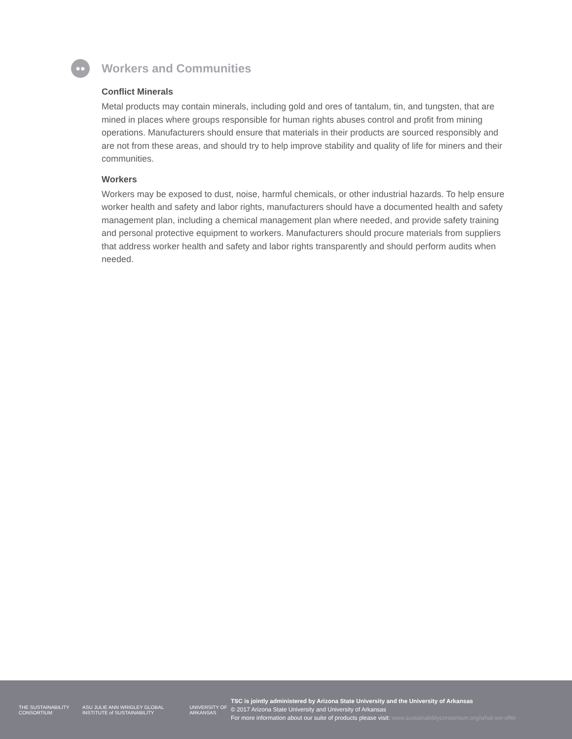●●
Workers and Communities
Conflict Minerals
Metal products may contain minerals, including gold and ores of tantalum, tin, and tungsten, that are mined in places where groups responsible for human rights abuses control and profit from mining operations. Manufacturers should ensure that materials in their products are sourced responsibly and are not from these areas, and should try to help improve stability and quality of life for miners and their communities.
Workers
Workers may be exposed to dust, noise, harmful chemicals, or other industrial hazards. To help ensure worker health and safety and labor rights, manufacturers should have a documented health and safety management plan, including a chemical management plan where needed, and provide safety training and personal protective equipment to workers. Manufacturers should procure materials from suppliers that address worker health and safety and labor rights transparently and should perform audits when needed.
THE SUSTAINABILITY CONSORTIUM
ASU JULIE ANN WRIGLEY GLOBAL INSTITUTE of SUSTAINABILITY
UNIVERSITY OF ARKANSAS
TSC is jointly administered by Arizona State University and the University of Arkansas
© 2017 Arizona State University and University of Arkansas
For more information about our suite of products please visit: www.sustainabilityconsortium.org/what-we-offer